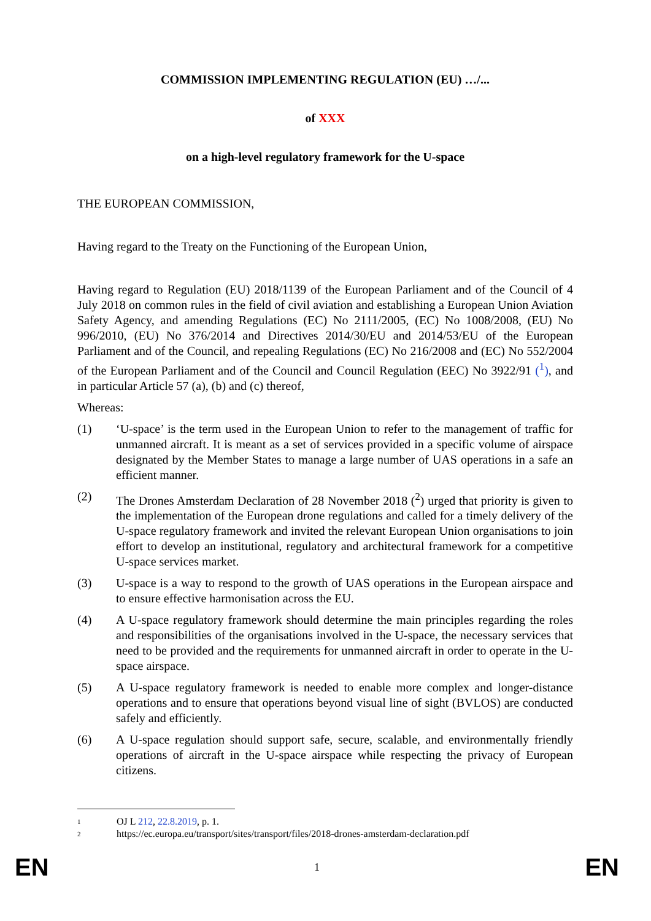COMMISSION IMPLEMENTING REGULATION (EU) …/...
of XXX
on a high-level regulatory framework for the U-space
THE EUROPEAN COMMISSION,
Having regard to the Treaty on the Functioning of the European Union,
Having regard to Regulation (EU) 2018/1139 of the European Parliament and of the Council of 4 July 2018 on common rules in the field of civil aviation and establishing a European Union Aviation Safety Agency, and amending Regulations (EC) No 2111/2005, (EC) No 1008/2008, (EU) No 996/2010, (EU) No 376/2014 and Directives 2014/30/EU and 2014/53/EU of the European Parliament and of the Council, and repealing Regulations (EC) No 216/2008 and (EC) No 552/2004 of the European Parliament and of the Council and Council Regulation (EEC) No 3922/91 (<sup>1</sup>), and in particular Article 57 (a), (b) and (c) thereof,
Whereas:
(1) ‘U-space’ is the term used in the European Union to refer to the management of traffic for unmanned aircraft. It is meant as a set of services provided in a specific volume of airspace designated by the Member States to manage a large number of UAS operations in a safe an efficient manner.
(2) The Drones Amsterdam Declaration of 28 November 2018 (<sup>2</sup>) urged that priority is given to the implementation of the European drone regulations and called for a timely delivery of the U-space regulatory framework and invited the relevant European Union organisations to join effort to develop an institutional, regulatory and architectural framework for a competitive U-space services market.
(3) U-space is a way to respond to the growth of UAS operations in the European airspace and to ensure effective harmonisation across the EU.
(4) A U-space regulatory framework should determine the main principles regarding the roles and responsibilities of the organisations involved in the U-space, the necessary services that need to be provided and the requirements for unmanned aircraft in order to operate in the U-space airspace.
(5) A U-space regulatory framework is needed to enable more complex and longer-distance operations and to ensure that operations beyond visual line of sight (BVLOS) are conducted safely and efficiently.
(6) A U-space regulation should support safe, secure, scalable, and environmentally friendly operations of aircraft in the U-space airspace while respecting the privacy of European citizens.
1
OJ L 212, 22.8.2019, p. 1.
2
https://ec.europa.eu/transport/sites/transport/files/2018-drones-amsterdam-declaration.pdf
EN 1 EN